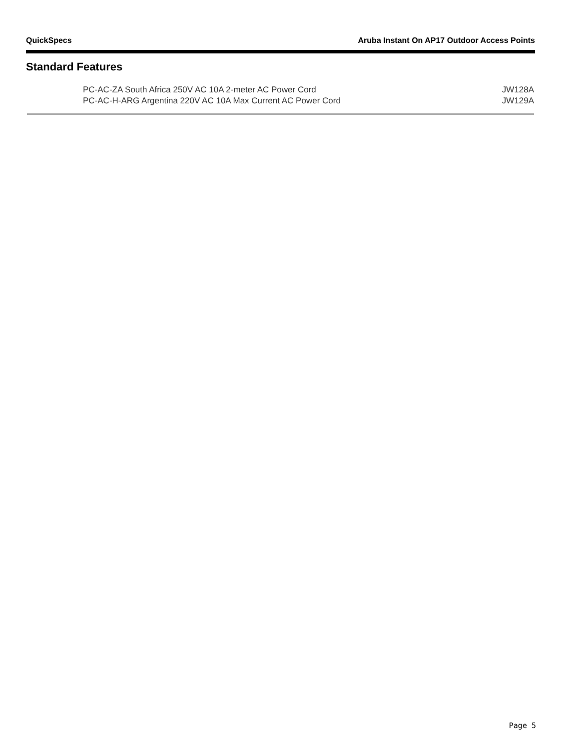QuickSpecs Aruba Instant On AP17 Outdoor Access Points
Standard Features
| PC-AC-ZA South Africa 250V AC 10A 2-meter AC Power Cord | JW128A |
| PC-AC-H-ARG Argentina 220V AC 10A Max Current AC Power Cord | JW129A |
Page 5